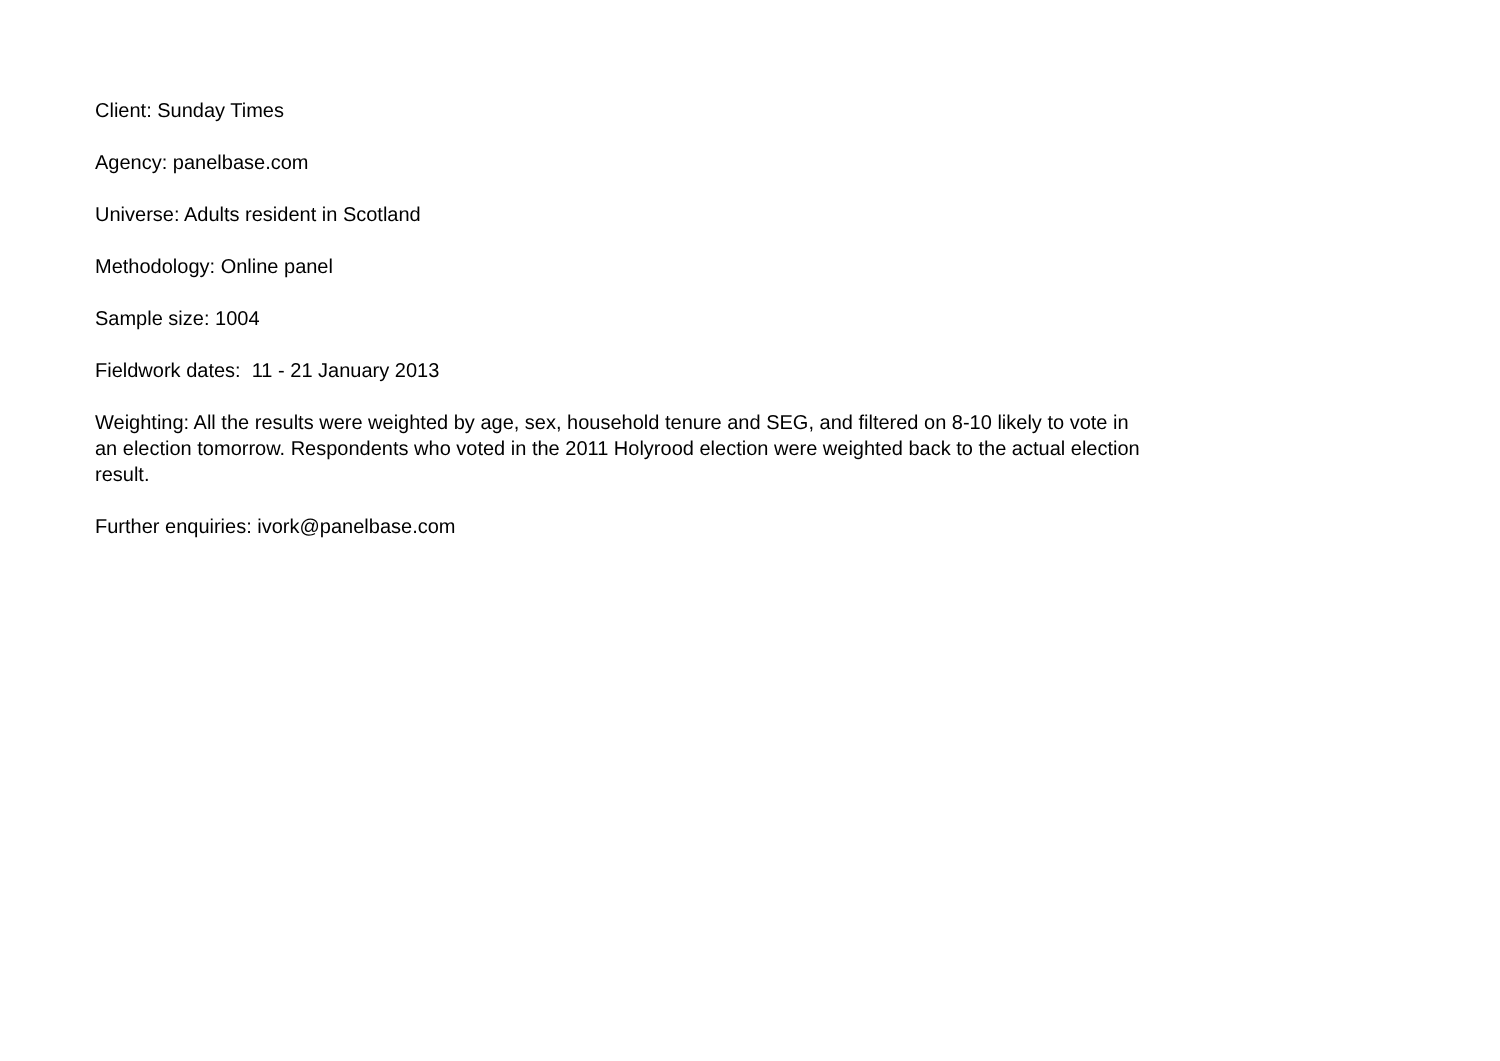Client: Sunday Times
Agency: panelbase.com
Universe: Adults resident in Scotland
Methodology: Online panel
Sample size: 1004
Fieldwork dates: 11 - 21 January 2013
Weighting: All the results were weighted by age, sex, household tenure and SEG, and filtered on 8-10 likely to vote in an election tomorrow. Respondents who voted in the 2011 Holyrood election were weighted back to the actual election result.
Further enquiries: ivork@panelbase.com